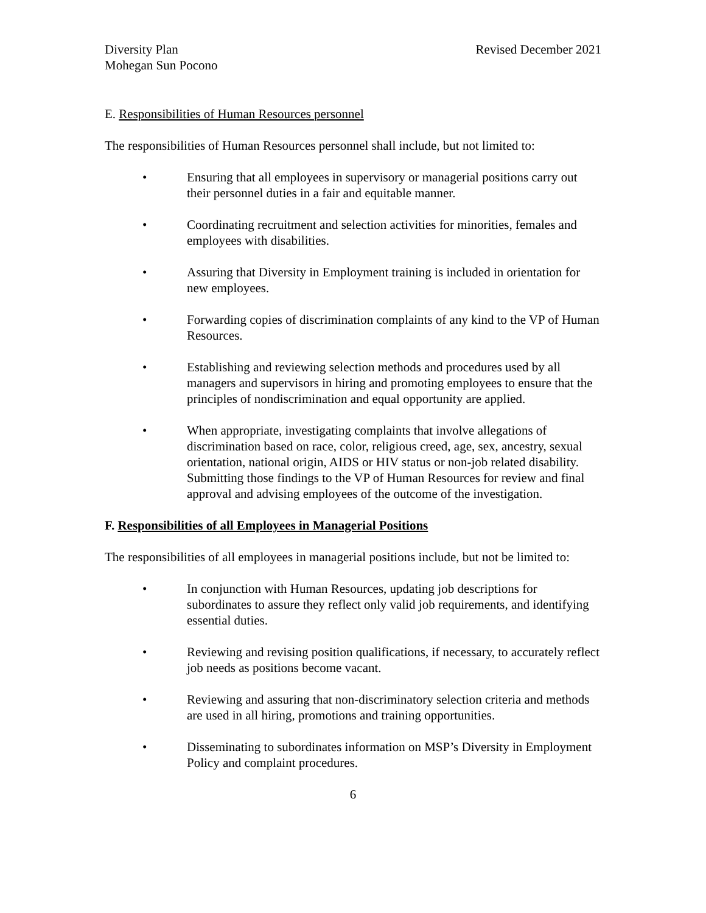Diversity Plan
Mohegan Sun Pocono
Revised December 2021
E. Responsibilities of Human Resources personnel
The responsibilities of Human Resources personnel shall include, but not limited to:
• Ensuring that all employees in supervisory or managerial positions carry out their personnel duties in a fair and equitable manner.
• Coordinating recruitment and selection activities for minorities, females and employees with disabilities.
• Assuring that Diversity in Employment training is included in orientation for new employees.
• Forwarding copies of discrimination complaints of any kind to the VP of Human Resources.
• Establishing and reviewing selection methods and procedures used by all managers and supervisors in hiring and promoting employees to ensure that the principles of nondiscrimination and equal opportunity are applied.
• When appropriate, investigating complaints that involve allegations of discrimination based on race, color, religious creed, age, sex, ancestry, sexual orientation, national origin, AIDS or HIV status or non-job related disability. Submitting those findings to the VP of Human Resources for review and final approval and advising employees of the outcome of the investigation.
F. Responsibilities of all Employees in Managerial Positions
The responsibilities of all employees in managerial positions include, but not be limited to:
• In conjunction with Human Resources, updating job descriptions for subordinates to assure they reflect only valid job requirements, and identifying essential duties.
• Reviewing and revising position qualifications, if necessary, to accurately reflect job needs as positions become vacant.
• Reviewing and assuring that non-discriminatory selection criteria and methods are used in all hiring, promotions and training opportunities.
• Disseminating to subordinates information on MSP’s Diversity in Employment Policy and complaint procedures.
6